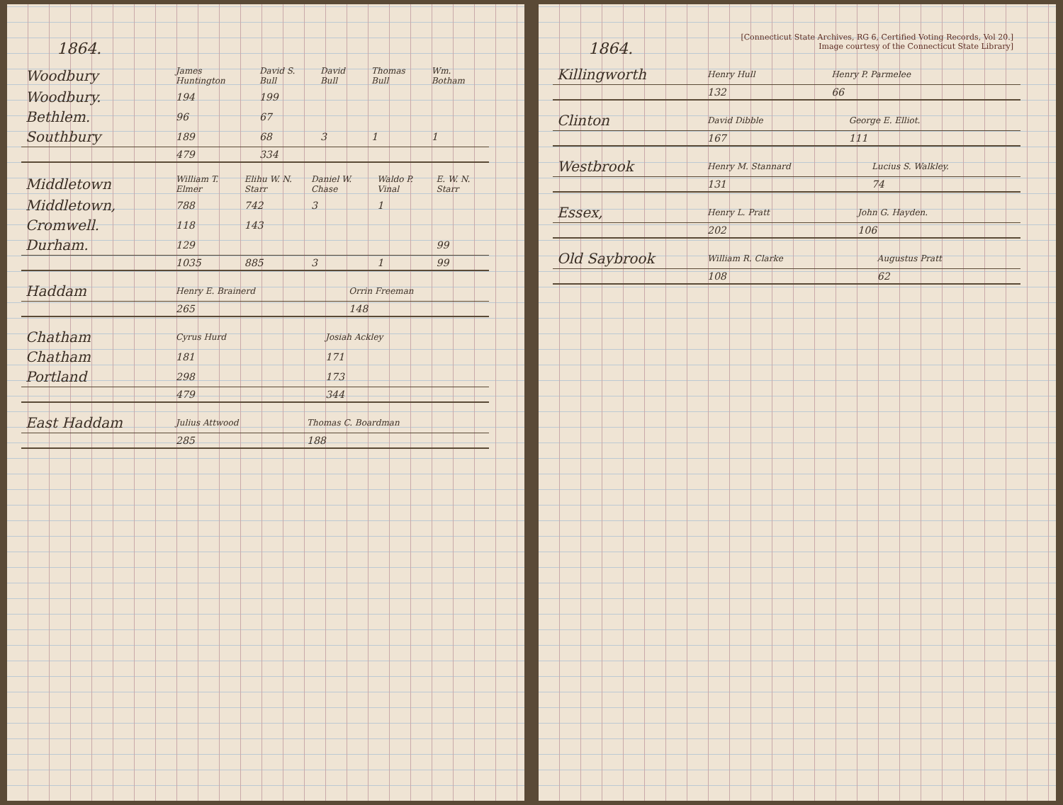1864.
| Woodbury | James Huntington | David S. Bull | David Bull | Thomas Bull | Wm. Botham |
| --- | --- | --- | --- | --- | --- |
| Woodbury. | 194 | 199 | | | |
| Bethlem. | 96 | 67 | | | |
| Southbury | 189 | 68 | 3 | 1 | 1 |
| | 479 | 334 | | | |
| Middletown | William T. Elmer | Elihu W. N. Starr | Daniel W. Chase | Waldo P. Vinal | E. W. N. Starr |
| --- | --- | --- | --- | --- | --- |
| Middletown, | 788 | 742 | 3 | 1 | |
| Cromwell. | 118 | 143 | | | |
| Durham. | 129 | | | | 99 |
| | 1035 | 885 | 3 | 1 | 99 |
| Haddam | Henry E. Brainerd | Orrin Freeman |
| --- | --- | --- |
| | 265 | 148 |
| Chatham | Cyrus Hurd | Josiah Ackley |
| --- | --- | --- |
| Chatham | 181 | 171 |
| Portland | 298 | 173 |
| | 479 | 344 |
| East Haddam | Julius Attwood | Thomas C. Boardman |
| --- | --- | --- |
| | 285 | 188 |
[Connecticut State Archives, RG 6, Certified Voting Records, Vol 20.]
Image courtesy of the Connecticut State Library]
1864.
| Killingworth | Henry Hull | Henry P. Parmelee |
| --- | --- | --- |
| | 132 | 66 |
| Clinton | David Dibble | George E. Elliot. |
| --- | --- | --- |
| | 167 | 111 |
| Westbrook | Henry M. Stannard | Lucius S. Walkley. |
| --- | --- | --- |
| | 131 | 74 |
| Essex, | Henry L. Pratt | John G. Hayden. |
| --- | --- | --- |
| | 202 | 106 |
| Old Saybrook | William R. Clarke | Augustus Pratt |
| --- | --- | --- |
| | 108 | 62 |